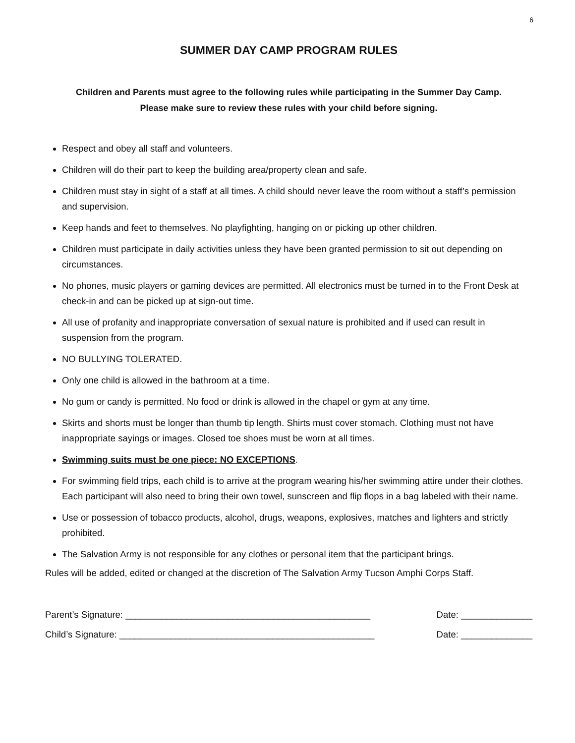6
SUMMER DAY CAMP PROGRAM RULES
Children and Parents must agree to the following rules while participating in the Summer Day Camp.
Please make sure to review these rules with your child before signing.
Respect and obey all staff and volunteers.
Children will do their part to keep the building area/property clean and safe.
Children must stay in sight of a staff at all times. A child should never leave the room without a staff’s permission and supervision.
Keep hands and feet to themselves. No playfighting, hanging on or picking up other children.
Children must participate in daily activities unless they have been granted permission to sit out depending on circumstances.
No phones, music players or gaming devices are permitted. All electronics must be turned in to the Front Desk at check-in and can be picked up at sign-out time.
All use of profanity and inappropriate conversation of sexual nature is prohibited and if used can result in suspension from the program.
NO BULLYING TOLERATED.
Only one child is allowed in the bathroom at a time.
No gum or candy is permitted. No food or drink is allowed in the chapel or gym at any time.
Skirts and shorts must be longer than thumb tip length. Shirts must cover stomach. Clothing must not have inappropriate sayings or images. Closed toe shoes must be worn at all times.
Swimming suits must be one piece: NO EXCEPTIONS.
For swimming field trips, each child is to arrive at the program wearing his/her swimming attire under their clothes. Each participant will also need to bring their own towel, sunscreen and flip flops in a bag labeled with their name.
Use or possession of tobacco products, alcohol, drugs, weapons, explosives, matches and lighters and strictly prohibited.
The Salvation Army is not responsible for any clothes or personal item that the participant brings.
Rules will be added, edited or changed at the discretion of The Salvation Army Tucson Amphi Corps Staff.
Parent’s Signature: ________________________________________________ Date: ______________
Child’s Signature: __________________________________________________ Date: ______________